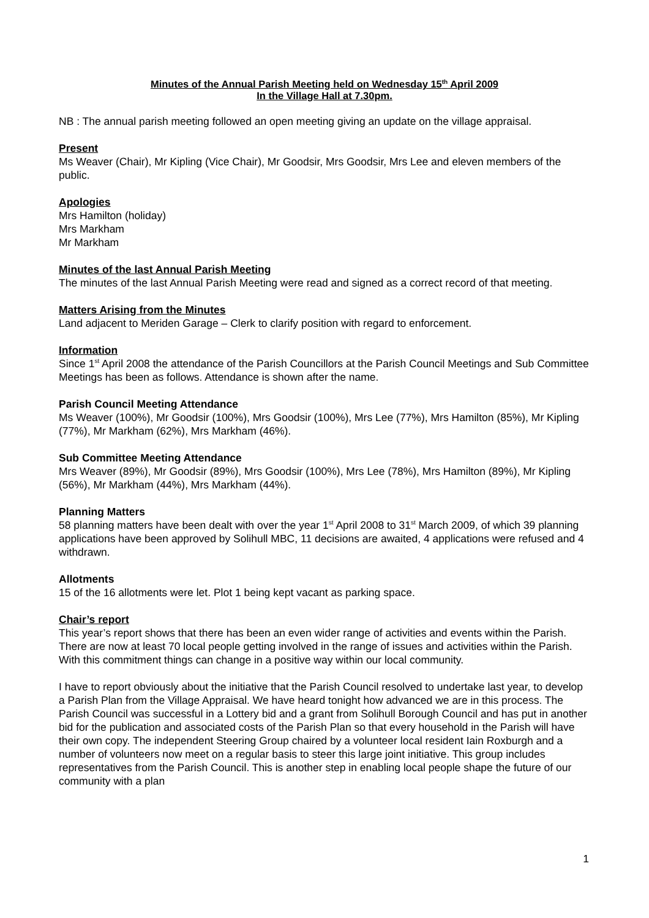Minutes of the Annual Parish Meeting held on Wednesday 15<sup>th</sup> April 2009
In the Village Hall at 7.30pm.
NB : The annual parish meeting followed an open meeting giving an update on the village appraisal.
Present
Ms Weaver (Chair), Mr Kipling (Vice Chair), Mr Goodsir, Mrs Goodsir, Mrs Lee and eleven members of the public.
Apologies
Mrs Hamilton (holiday)
Mrs Markham
Mr Markham
Minutes of the last Annual Parish Meeting
The minutes of the last Annual Parish Meeting were read and signed as a correct record of that meeting.
Matters Arising from the Minutes
Land adjacent to Meriden Garage – Clerk to clarify position with regard to enforcement.
Information
Since 1<sup>st</sup> April 2008 the attendance of the Parish Councillors at the Parish Council Meetings and Sub Committee Meetings has been as follows. Attendance is shown after the name.
Parish Council Meeting Attendance
Ms Weaver (100%), Mr Goodsir (100%), Mrs Goodsir (100%), Mrs Lee (77%), Mrs Hamilton (85%), Mr Kipling (77%), Mr Markham (62%), Mrs Markham (46%).
Sub Committee Meeting Attendance
Mrs Weaver (89%), Mr Goodsir (89%), Mrs Goodsir (100%), Mrs Lee (78%), Mrs Hamilton (89%), Mr Kipling (56%), Mr Markham (44%), Mrs Markham (44%).
Planning Matters
58 planning matters have been dealt with over the year 1<sup>st</sup> April 2008 to 31<sup>st</sup> March 2009, of which 39 planning applications have been approved by Solihull MBC, 11 decisions are awaited, 4 applications were refused and 4 withdrawn.
Allotments
15 of the 16 allotments were let. Plot 1 being kept vacant as parking space.
Chair’s report
This year’s report shows that there has been an even wider range of activities and events within the Parish. There are now at least 70 local people getting involved in the range of issues and activities within the Parish. With this commitment things can change in a positive way within our local community.
I have to report obviously about the initiative that the Parish Council resolved to undertake last year, to develop a Parish Plan from the Village Appraisal. We have heard tonight how advanced we are in this process. The Parish Council was successful in a Lottery bid and a grant from Solihull Borough Council and has put in another bid for the publication and associated costs of the Parish Plan so that every household in the Parish will have their own copy. The independent Steering Group chaired by a volunteer local resident Iain Roxburgh and a number of volunteers now meet on a regular basis to steer this large joint initiative. This group includes representatives from the Parish Council. This is another step in enabling local people shape the future of our community with a plan
1